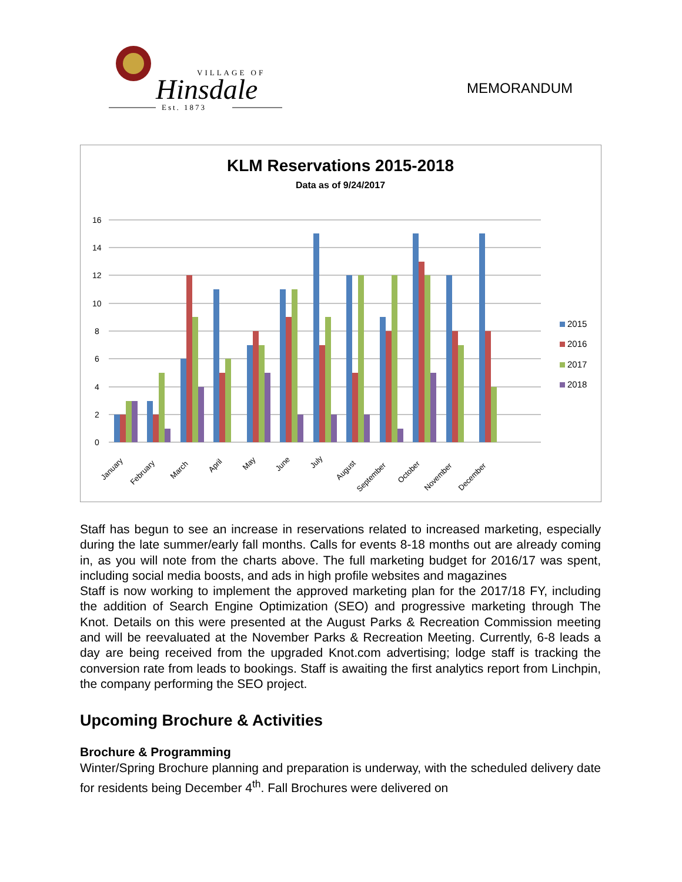VILLAGE OF
Hinsdale
Est. 1873
MEMORANDUM
KLM Reservations 2015-2018
Data as of 9/24/2017
16
14
12
10
8
6
4
2
0
January
February
March
April
May
June
July
August
September
October
November
December
2015
2016
2017
2018
Staff has begun to see an increase in reservations related to increased marketing, especially during the late summer/early fall months. Calls for events 8-18 months out are already coming in, as you will note from the charts above. The full marketing budget for 2016/17 was spent, including social media boosts, and ads in high profile websites and magazines
Staff is now working to implement the approved marketing plan for the 2017/18 FY, including the addition of Search Engine Optimization (SEO) and progressive marketing through The Knot. Details on this were presented at the August Parks & Recreation Commission meeting and will be reevaluated at the November Parks & Recreation Meeting. Currently, 6-8 leads a day are being received from the upgraded Knot.com advertising; lodge staff is tracking the conversion rate from leads to bookings. Staff is awaiting the first analytics report from Linchpin, the company performing the SEO project.
Upcoming Brochure & Activities
Brochure & Programming
Winter/Spring Brochure planning and preparation is underway, with the scheduled delivery date for residents being December 4<sup>th</sup>. Fall Brochures were delivered on